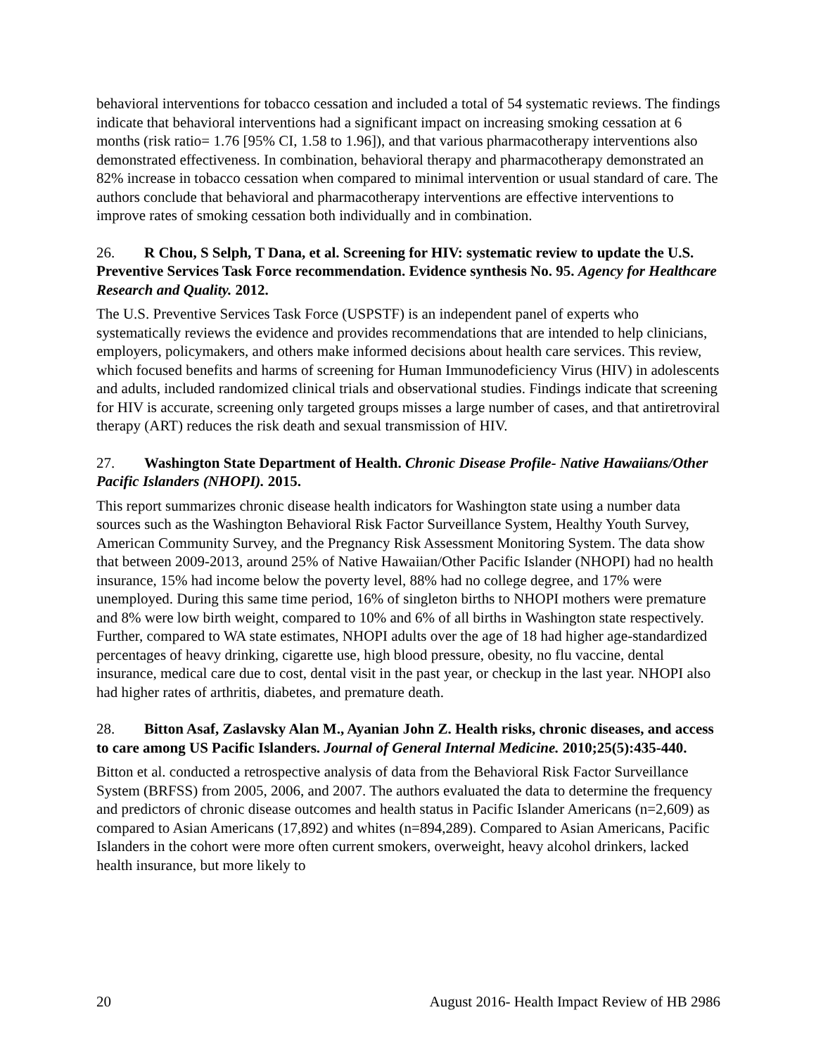behavioral interventions for tobacco cessation and included a total of 54 systematic reviews. The findings indicate that behavioral interventions had a significant impact on increasing smoking cessation at 6 months (risk ratio= 1.76 [95% CI, 1.58 to 1.96]), and that various pharmacotherapy interventions also demonstrated effectiveness. In combination, behavioral therapy and pharmacotherapy demonstrated an 82% increase in tobacco cessation when compared to minimal intervention or usual standard of care. The authors conclude that behavioral and pharmacotherapy interventions are effective interventions to improve rates of smoking cessation both individually and in combination.
26. R Chou, S Selph, T Dana, et al. Screening for HIV: systematic review to update the U.S. Preventive Services Task Force recommendation. Evidence synthesis No. 95. Agency for Healthcare Research and Quality. 2012.
The U.S. Preventive Services Task Force (USPSTF) is an independent panel of experts who systematically reviews the evidence and provides recommendations that are intended to help clinicians, employers, policymakers, and others make informed decisions about health care services. This review, which focused benefits and harms of screening for Human Immunodeficiency Virus (HIV) in adolescents and adults, included randomized clinical trials and observational studies. Findings indicate that screening for HIV is accurate, screening only targeted groups misses a large number of cases, and that antiretroviral therapy (ART) reduces the risk death and sexual transmission of HIV.
27. Washington State Department of Health. Chronic Disease Profile- Native Hawaiians/Other Pacific Islanders (NHOPI). 2015.
This report summarizes chronic disease health indicators for Washington state using a number data sources such as the Washington Behavioral Risk Factor Surveillance System, Healthy Youth Survey, American Community Survey, and the Pregnancy Risk Assessment Monitoring System. The data show that between 2009-2013, around 25% of Native Hawaiian/Other Pacific Islander (NHOPI) had no health insurance, 15% had income below the poverty level, 88% had no college degree, and 17% were unemployed. During this same time period, 16% of singleton births to NHOPI mothers were premature and 8% were low birth weight, compared to 10% and 6% of all births in Washington state respectively. Further, compared to WA state estimates, NHOPI adults over the age of 18 had higher age-standardized percentages of heavy drinking, cigarette use, high blood pressure, obesity, no flu vaccine, dental insurance, medical care due to cost, dental visit in the past year, or checkup in the last year. NHOPI also had higher rates of arthritis, diabetes, and premature death.
28. Bitton Asaf, Zaslavsky Alan M., Ayanian John Z. Health risks, chronic diseases, and access to care among US Pacific Islanders. Journal of General Internal Medicine. 2010;25(5):435-440.
Bitton et al. conducted a retrospective analysis of data from the Behavioral Risk Factor Surveillance System (BRFSS) from 2005, 2006, and 2007. The authors evaluated the data to determine the frequency and predictors of chronic disease outcomes and health status in Pacific Islander Americans (n=2,609) as compared to Asian Americans (17,892) and whites (n=894,289). Compared to Asian Americans, Pacific Islanders in the cohort were more often current smokers, overweight, heavy alcohol drinkers, lacked health insurance, but more likely to
20 August 2016- Health Impact Review of HB 2986